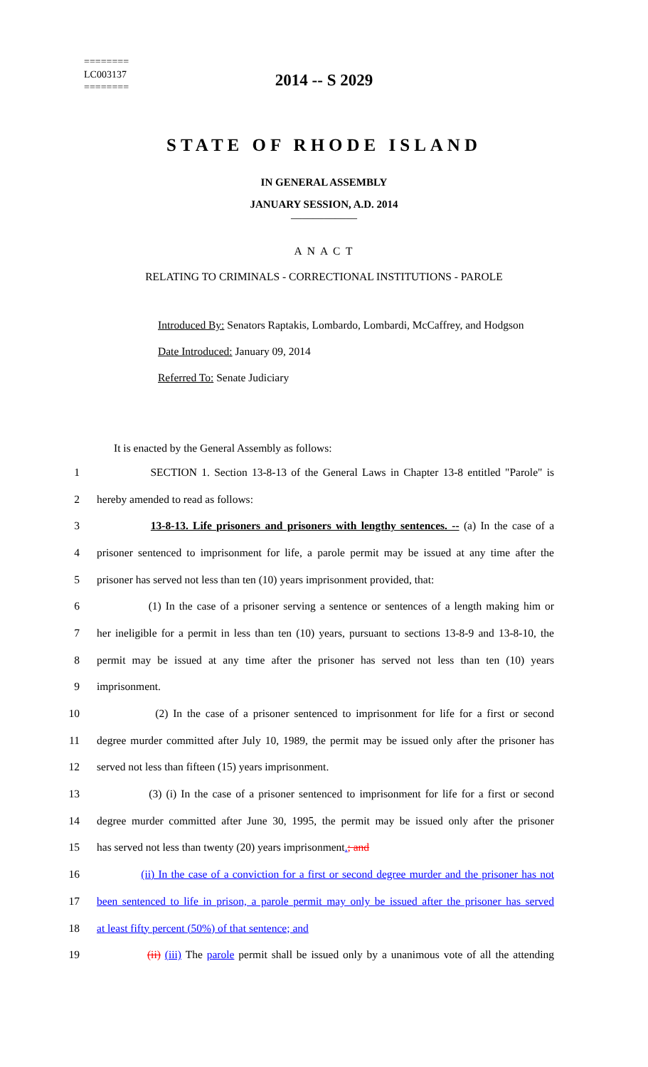========
LC003137
========
2014 -- S 2029
STATE OF RHODE ISLAND
IN GENERAL ASSEMBLY
JANUARY SESSION, A.D. 2014
____________
A N A C T
RELATING TO CRIMINALS - CORRECTIONAL INSTITUTIONS - PAROLE
Introduced By: Senators Raptakis, Lombardo, Lombardi, McCaffrey, and Hodgson
Date Introduced: January 09, 2014
Referred To: Senate Judiciary
It is enacted by the General Assembly as follows:
1 SECTION 1. Section 13-8-13 of the General Laws in Chapter 13-8 entitled "Parole" is
2 hereby amended to read as follows:
3 13-8-13. Life prisoners and prisoners with lengthy sentences. -- (a) In the case of a
4 prisoner sentenced to imprisonment for life, a parole permit may be issued at any time after the
5 prisoner has served not less than ten (10) years imprisonment provided, that:
6 (1) In the case of a prisoner serving a sentence or sentences of a length making him or
7 her ineligible for a permit in less than ten (10) years, pursuant to sections 13-8-9 and 13-8-10, the
8 permit may be issued at any time after the prisoner has served not less than ten (10) years
9 imprisonment.
10 (2) In the case of a prisoner sentenced to imprisonment for life for a first or second
11 degree murder committed after July 10, 1989, the permit may be issued only after the prisoner has
12 served not less than fifteen (15) years imprisonment.
13 (3) (i) In the case of a prisoner sentenced to imprisonment for life for a first or second
14 degree murder committed after June 30, 1995, the permit may be issued only after the prisoner
15 has served not less than twenty (20) years imprisonment.; and
16 (ii) In the case of a conviction for a first or second degree murder and the prisoner has not
17 been sentenced to life in prison, a parole permit may only be issued after the prisoner has served
18 at least fifty percent (50%) of that sentence; and
19 (ii) (iii) The parole permit shall be issued only by a unanimous vote of all the attending